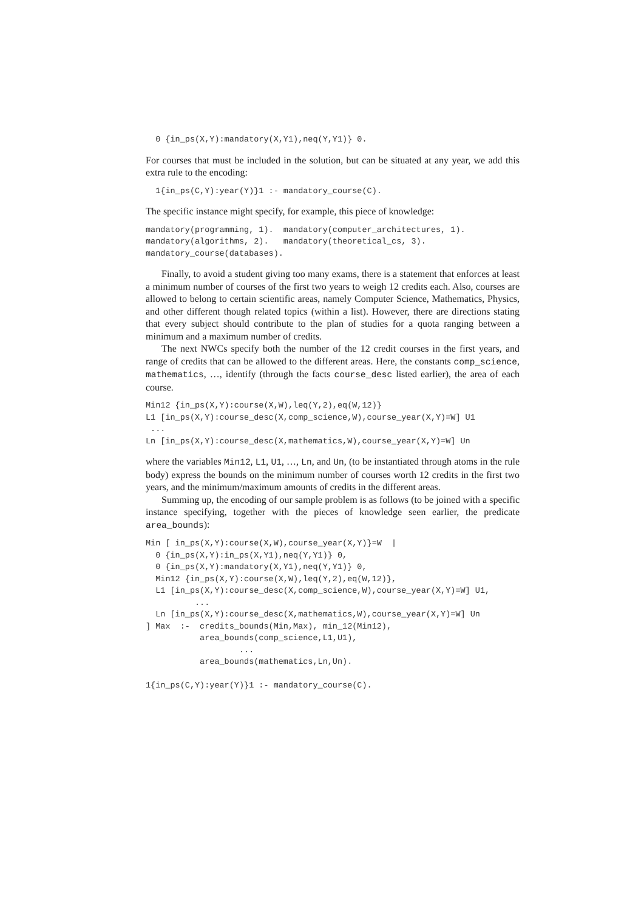0 {in_ps(X,Y):mandatory(X,Y1),neq(Y,Y1)} 0.
For courses that must be included in the solution, but can be situated at any year, we add this extra rule to the encoding:
  1{in_ps(C,Y):year(Y)}1 :- mandatory_course(C).
The specific instance might specify, for example, this piece of knowledge:
mandatory(programming, 1).  mandatory(computer_architectures, 1).
mandatory(algorithms, 2).   mandatory(theoretical_cs, 3).
mandatory_course(databases).
Finally, to avoid a student giving too many exams, there is a statement that enforces at least a minimum number of courses of the first two years to weigh 12 credits each. Also, courses are allowed to belong to certain scientific areas, namely Computer Science, Mathematics, Physics, and other different though related topics (within a list). However, there are directions stating that every subject should contribute to the plan of studies for a quota ranging between a minimum and a maximum number of credits.
The next NWCs specify both the number of the 12 credit courses in the first years, and range of credits that can be allowed to the different areas. Here, the constants comp_science, mathematics, …, identify (through the facts course_desc listed earlier), the area of each course.
Min12 {in_ps(X,Y):course(X,W),leq(Y,2),eq(W,12)}
L1 [in_ps(X,Y):course_desc(X,comp_science,W),course_year(X,Y)=W] U1
 ...
Ln [in_ps(X,Y):course_desc(X,mathematics,W),course_year(X,Y)=W] Un
where the variables Min12, L1, U1, …, Ln, and Un, (to be instantiated through atoms in the rule body) express the bounds on the minimum number of courses worth 12 credits in the first two years, and the minimum/maximum amounts of credits in the different areas.
Summing up, the encoding of our sample problem is as follows (to be joined with a specific instance specifying, together with the pieces of knowledge seen earlier, the predicate area_bounds):
Min [ in_ps(X,Y):course(X,W),course_year(X,Y)}=W  |
  0 {in_ps(X,Y):in_ps(X,Y1),neq(Y,Y1)} 0,
  0 {in_ps(X,Y):mandatory(X,Y1),neq(Y,Y1)} 0,
  Min12 {in_ps(X,Y):course(X,W),leq(Y,2),eq(W,12)},
  L1 [in_ps(X,Y):course_desc(X,comp_science,W),course_year(X,Y)=W] U1,
          ...
  Ln [in_ps(X,Y):course_desc(X,mathematics,W),course_year(X,Y)=W] Un
] Max  :-  credits_bounds(Min,Max), min_12(Min12),
           area_bounds(comp_science,L1,U1),
                   ...
           area_bounds(mathematics,Ln,Un).

1{in_ps(C,Y):year(Y)}1 :- mandatory_course(C).